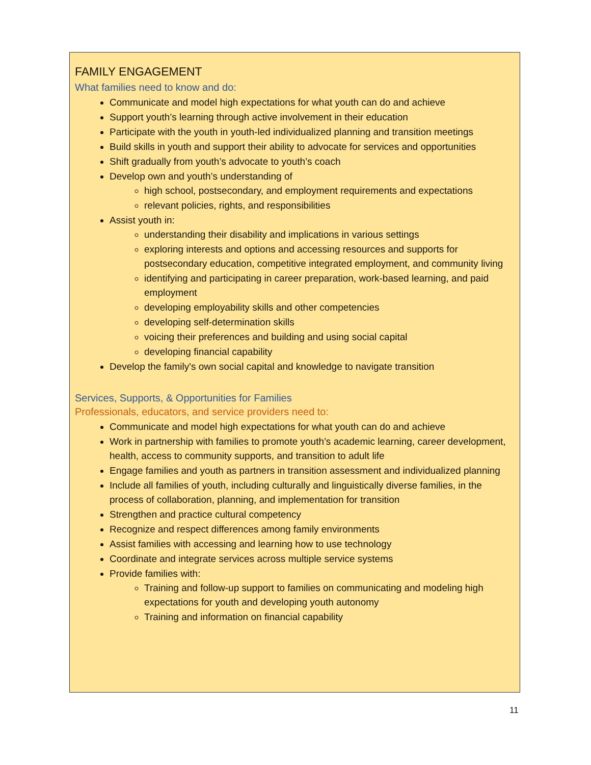FAMILY ENGAGEMENT
What families need to know and do:
Communicate and model high expectations for what youth can do and achieve
Support youth’s learning through active involvement in their education
Participate with the youth in youth-led individualized planning and transition meetings
Build skills in youth and support their ability to advocate for services and opportunities
Shift gradually from youth’s advocate to youth’s coach
Develop own and youth’s understanding of
high school, postsecondary, and employment requirements and expectations
relevant policies, rights, and responsibilities
Assist youth in:
understanding their disability and implications in various settings
exploring interests and options and accessing resources and supports for postsecondary education, competitive integrated employment, and community living
identifying and participating in career preparation, work-based learning, and paid employment
developing employability skills and other competencies
developing self-determination skills
voicing their preferences and building and using social capital
developing financial capability
Develop the family's own social capital and knowledge to navigate transition
Services, Supports, & Opportunities for Families
Professionals, educators, and service providers need to:
Communicate and model high expectations for what youth can do and achieve
Work in partnership with families to promote youth’s academic learning, career development, health, access to community supports, and transition to adult life
Engage families and youth as partners in transition assessment and individualized planning
Include all families of youth, including culturally and linguistically diverse families, in the process of collaboration, planning, and implementation for transition
Strengthen and practice cultural competency
Recognize and respect differences among family environments
Assist families with accessing and learning how to use technology
Coordinate and integrate services across multiple service systems
Provide families with:
Training and follow-up support to families on communicating and modeling high expectations for youth and developing youth autonomy
Training and information on financial capability
11